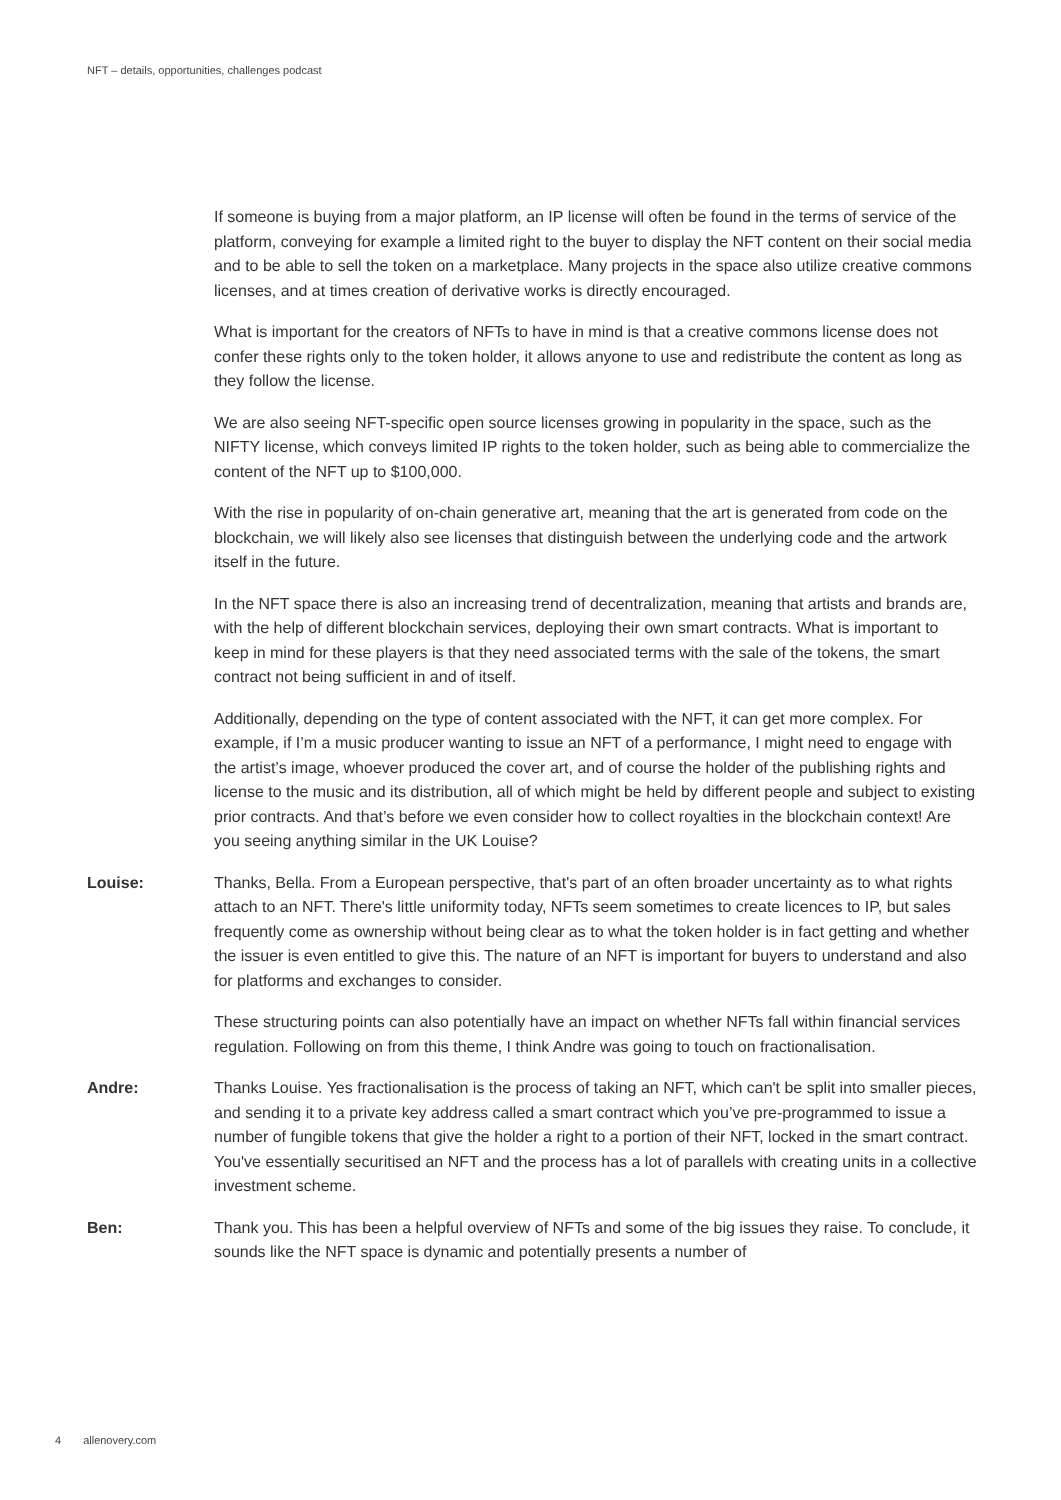NFT – details, opportunities, challenges podcast
If someone is buying from a major platform, an IP license will often be found in the terms of service of the platform, conveying for example a limited right to the buyer to display the NFT content on their social media and to be able to sell the token on a marketplace. Many projects in the space also utilize creative commons licenses, and at times creation of derivative works is directly encouraged.
What is important for the creators of NFTs to have in mind is that a creative commons license does not confer these rights only to the token holder, it allows anyone to use and redistribute the content as long as they follow the license.
We are also seeing NFT-specific open source licenses growing in popularity in the space, such as the NIFTY license, which conveys limited IP rights to the token holder, such as being able to commercialize the content of the NFT up to $100,000.
With the rise in popularity of on-chain generative art, meaning that the art is generated from code on the blockchain, we will likely also see licenses that distinguish between the underlying code and the artwork itself in the future.
In the NFT space there is also an increasing trend of decentralization, meaning that artists and brands are, with the help of different blockchain services, deploying their own smart contracts. What is important to keep in mind for these players is that they need associated terms with the sale of the tokens, the smart contract not being sufficient in and of itself.
Additionally, depending on the type of content associated with the NFT, it can get more complex. For example, if I’m a music producer wanting to issue an NFT of a performance, I might need to engage with the artist’s image, whoever produced the cover art, and of course the holder of the publishing rights and license to the music and its distribution, all of which might be held by different people and subject to existing prior contracts. And that’s before we even consider how to collect royalties in the blockchain context! Are you seeing anything similar in the UK Louise?
Louise: Thanks, Bella. From a European perspective, that's part of an often broader uncertainty as to what rights attach to an NFT. There's little uniformity today, NFTs seem sometimes to create licences to IP, but sales frequently come as ownership without being clear as to what the token holder is in fact getting and whether the issuer is even entitled to give this. The nature of an NFT is important for buyers to understand and also for platforms and exchanges to consider.
These structuring points can also potentially have an impact on whether NFTs fall within financial services regulation. Following on from this theme, I think Andre was going to touch on fractionalisation.
Andre: Thanks Louise. Yes fractionalisation is the process of taking an NFT, which can't be split into smaller pieces, and sending it to a private key address called a smart contract which you’ve pre-programmed to issue a number of fungible tokens that give the holder a right to a portion of their NFT, locked in the smart contract. You've essentially securitised an NFT and the process has a lot of parallels with creating units in a collective investment scheme.
Ben: Thank you. This has been a helpful overview of NFTs and some of the big issues they raise. To conclude, it sounds like the NFT space is dynamic and potentially presents a number of
4 allenovery.com